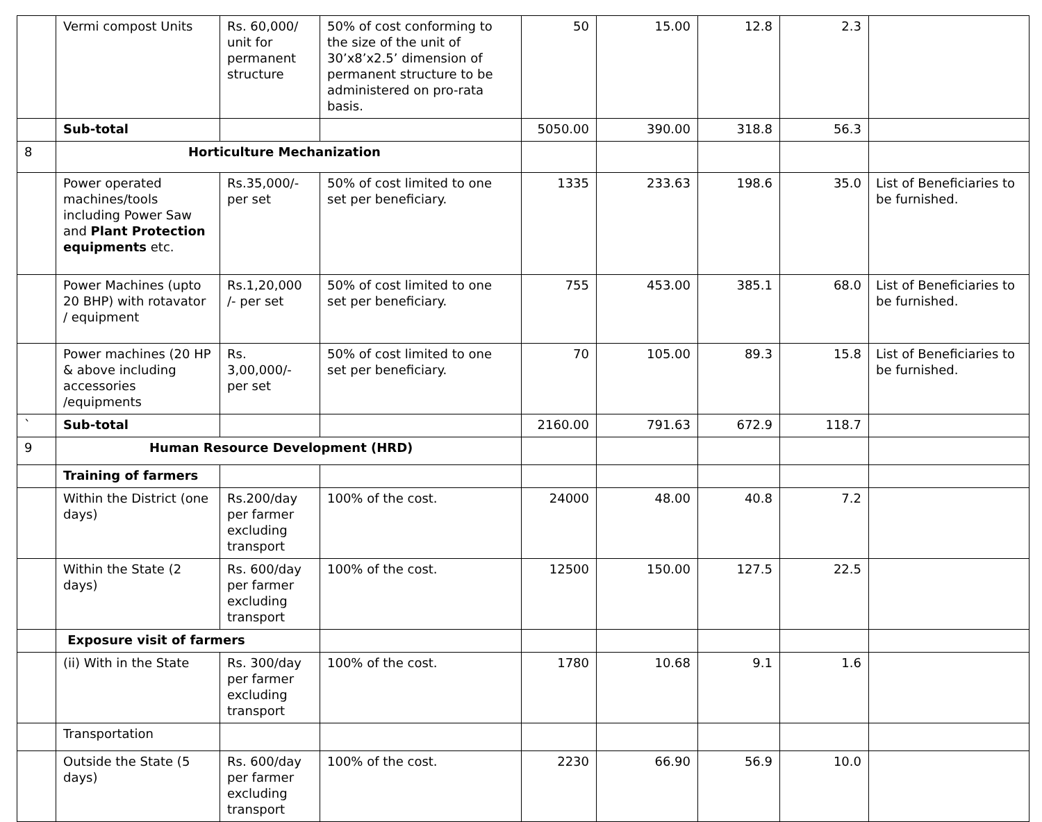| | Vermi compost Units | Rs. 60,000/ unit for permanent structure | 50% of cost conforming to the size of the unit of 30’x8’x2.5’ dimension of permanent structure to be administered on pro-rata basis. | 50 | 15.00 | 12.8 | 2.3 | |
| | Sub-total | | | 5050.00 | 390.00 | 318.8 | 56.3 | |
| 8 | Horticulture Mechanization | | | | | | | |
| | Power operated machines/tools including Power Saw and Plant Protection equipments etc. | Rs.35,000/- per set | 50% of cost limited to one set per beneficiary. | 1335 | 233.63 | 198.6 | 35.0 | List of Beneficiaries to be furnished. |
| | Power Machines (upto 20 BHP) with rotavator / equipment | Rs.1,20,000 /- per set | 50% of cost limited to one set per beneficiary. | 755 | 453.00 | 385.1 | 68.0 | List of Beneficiaries to be furnished. |
| | Power machines (20 HP & above including accessories /equipments | Rs. 3,00,000/- per set | 50% of cost limited to one set per beneficiary. | 70 | 105.00 | 89.3 | 15.8 | List of Beneficiaries to be furnished. |
| ` | Sub-total | | | 2160.00 | 791.63 | 672.9 | 118.7 | |
| 9 | Human Resource Development (HRD) | | | | | | | |
| | Training of farmers | | | | | | | |
| | Within the District (one days) | Rs.200/day per farmer excluding transport | 100% of the cost. | 24000 | 48.00 | 40.8 | 7.2 | |
| | Within the State (2 days) | Rs. 600/day per farmer excluding transport | 100% of the cost. | 12500 | 150.00 | 127.5 | 22.5 | |
| | Exposure visit of farmers | | | | | | | |
| | (ii) With in the State | Rs. 300/day per farmer excluding transport | 100% of the cost. | 1780 | 10.68 | 9.1 | 1.6 | |
| | Transportation | | | | | | | |
| | Outside the State (5 days) | Rs. 600/day per farmer excluding transport | 100% of the cost. | 2230 | 66.90 | 56.9 | 10.0 | |